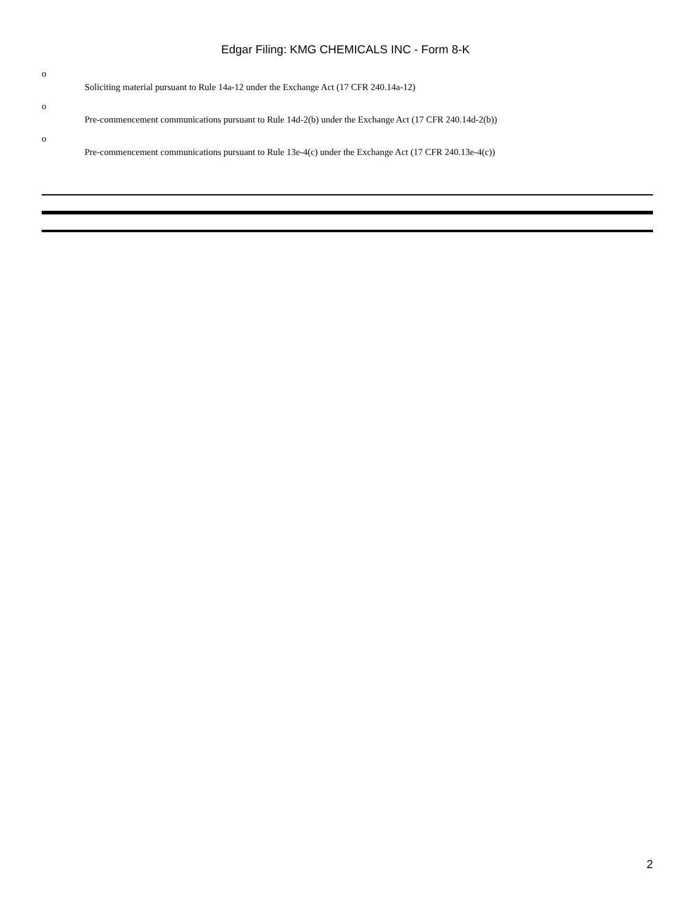Edgar Filing: KMG CHEMICALS INC - Form 8-K
o
Soliciting material pursuant to Rule 14a-12 under the Exchange Act (17 CFR 240.14a-12)
o
Pre-commencement communications pursuant to Rule 14d-2(b) under the Exchange Act (17 CFR 240.14d-2(b))
o
Pre-commencement communications pursuant to Rule 13e-4(c) under the Exchange Act (17 CFR 240.13e-4(c))
2